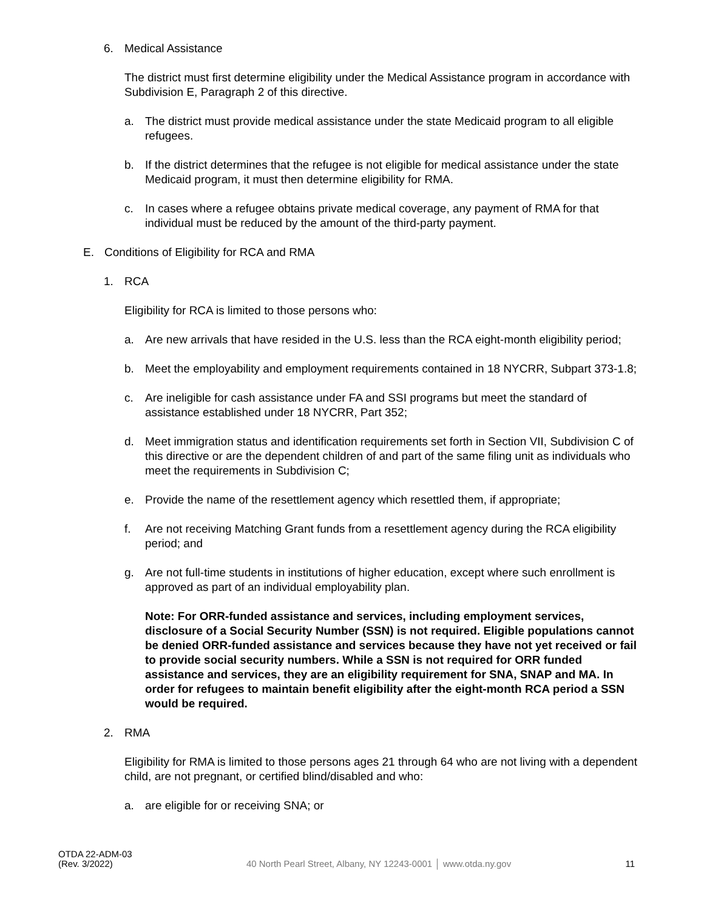6. Medical Assistance
The district must first determine eligibility under the Medical Assistance program in accordance with Subdivision E, Paragraph 2 of this directive.
a. The district must provide medical assistance under the state Medicaid program to all eligible refugees.
b. If the district determines that the refugee is not eligible for medical assistance under the state Medicaid program, it must then determine eligibility for RMA.
c. In cases where a refugee obtains private medical coverage, any payment of RMA for that individual must be reduced by the amount of the third-party payment.
E. Conditions of Eligibility for RCA and RMA
1. RCA
Eligibility for RCA is limited to those persons who:
a. Are new arrivals that have resided in the U.S. less than the RCA eight-month eligibility period;
b. Meet the employability and employment requirements contained in 18 NYCRR, Subpart 373-1.8;
c. Are ineligible for cash assistance under FA and SSI programs but meet the standard of assistance established under 18 NYCRR, Part 352;
d. Meet immigration status and identification requirements set forth in Section VII, Subdivision C of this directive or are the dependent children of and part of the same filing unit as individuals who meet the requirements in Subdivision C;
e. Provide the name of the resettlement agency which resettled them, if appropriate;
f. Are not receiving Matching Grant funds from a resettlement agency during the RCA eligibility period; and
g. Are not full-time students in institutions of higher education, except where such enrollment is approved as part of an individual employability plan.
Note: For ORR-funded assistance and services, including employment services, disclosure of a Social Security Number (SSN) is not required. Eligible populations cannot be denied ORR-funded assistance and services because they have not yet received or fail to provide social security numbers. While a SSN is not required for ORR funded assistance and services, they are an eligibility requirement for SNA, SNAP and MA. In order for refugees to maintain benefit eligibility after the eight-month RCA period a SSN would be required.
2. RMA
Eligibility for RMA is limited to those persons ages 21 through 64 who are not living with a dependent child, are not pregnant, or certified blind/disabled and who:
a. are eligible for or receiving SNA; or
OTDA 22-ADM-03
(Rev. 3/2022)
40 North Pearl Street, Albany, NY 12243-0001 │ www.otda.ny.gov
11